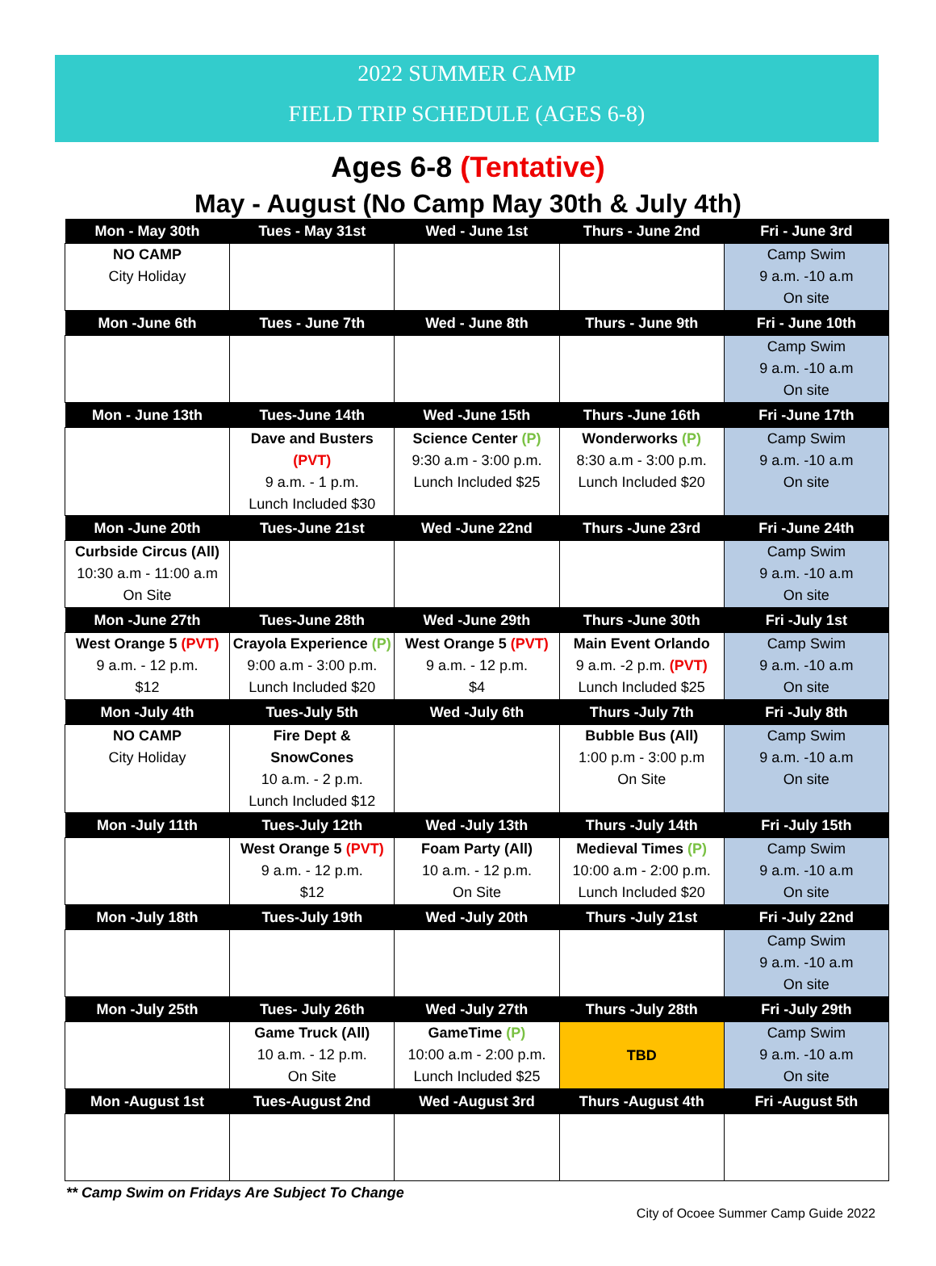2022 SUMMER CAMP
FIELD TRIP SCHEDULE (AGES 6-8)
Ages 6-8 (Tentative)
May - August (No Camp May 30th & July 4th)
| Mon - May 30th | Tues - May 31st | Wed - June 1st | Thurs - June 2nd | Fri - June 3rd |
| --- | --- | --- | --- | --- |
| NO CAMP City Holiday | | | | Camp Swim 9 a.m. -10 a.m On site |
| Mon -June 6th | Tues - June 7th | Wed - June 8th | Thurs - June 9th | Fri - June 10th |
| | | | | Camp Swim 9 a.m. -10 a.m On site |
| Mon - June 13th | Tues-June 14th | Wed -June 15th | Thurs -June 16th | Fri -June 17th |
| | Dave and Busters (PVT) 9 a.m. - 1 p.m. Lunch Included $30 | Science Center (P) 9:30 a.m - 3:00 p.m. Lunch Included $25 | Wonderworks (P) 8:30 a.m - 3:00 p.m. Lunch Included $20 | Camp Swim 9 a.m. -10 a.m On site |
| Mon -June 20th | Tues-June 21st | Wed -June 22nd | Thurs -June 23rd | Fri -June 24th |
| Curbside Circus (All) 10:30 a.m - 11:00 a.m On Site | | | | Camp Swim 9 a.m. -10 a.m On site |
| Mon -June 27th | Tues-June 28th | Wed -June 29th | Thurs -June 30th | Fri -July 1st |
| West Orange 5 (PVT) 9 a.m. - 12 p.m. $12 | Crayola Experience (P) 9:00 a.m - 3:00 p.m. Lunch Included $20 | West Orange 5 (PVT) 9 a.m. - 12 p.m. $4 | Main Event Orlando 9 a.m. -2 p.m. (PVT) Lunch Included $25 | Camp Swim 9 a.m. -10 a.m On site |
| Mon -July 4th | Tues-July 5th | Wed -July 6th | Thurs -July 7th | Fri -July 8th |
| NO CAMP City Holiday | Fire Dept & SnowCones 10 a.m. - 2 p.m. Lunch Included $12 | | Bubble Bus (All) 1:00 p.m - 3:00 p.m On Site | Camp Swim 9 a.m. -10 a.m On site |
| Mon -July 11th | Tues-July 12th | Wed -July 13th | Thurs -July 14th | Fri -July 15th |
| | West Orange 5 (PVT) 9 a.m. - 12 p.m. $12 | Foam Party (All) 10 a.m. - 12 p.m. On Site | Medieval Times (P) 10:00 a.m - 2:00 p.m. Lunch Included $20 | Camp Swim 9 a.m. -10 a.m On site |
| Mon -July 18th | Tues-July 19th | Wed -July 20th | Thurs -July 21st | Fri -July 22nd |
| | | | | Camp Swim 9 a.m. -10 a.m On site |
| Mon -July 25th | Tues- July 26th | Wed -July 27th | Thurs -July 28th | Fri -July 29th |
| | Game Truck (All) 10 a.m. - 12 p.m. On Site | GameTime (P) 10:00 a.m - 2:00 p.m. Lunch Included $25 | TBD | Camp Swim 9 a.m. -10 a.m On site |
| Mon -August 1st | Tues-August 2nd | Wed -August 3rd | Thurs -August 4th | Fri -August 5th |
** Camp Swim on Fridays Are Subject To Change
City of Ocoee Summer Camp Guide 2022